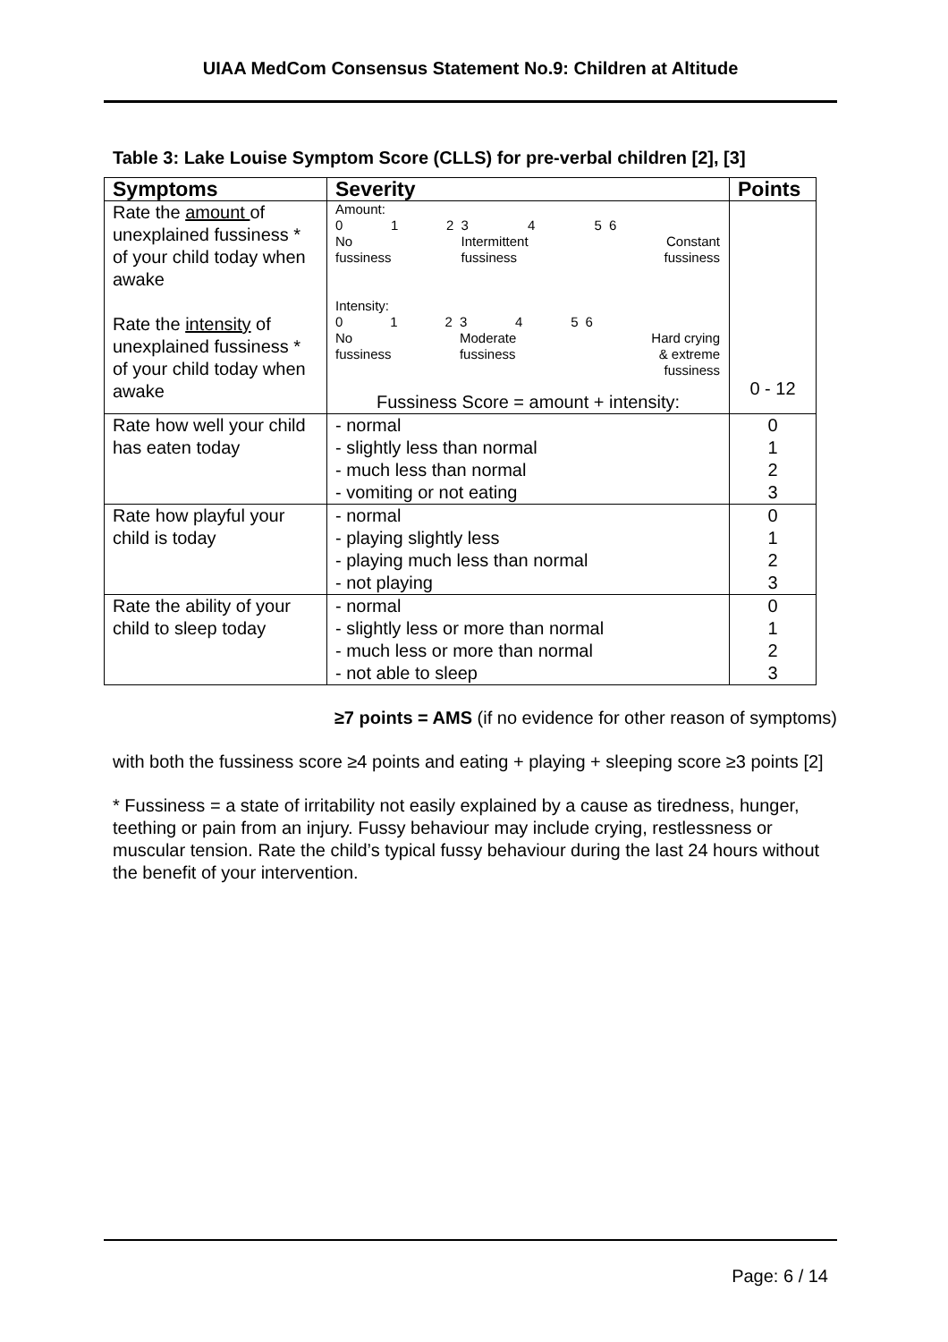UIAA MedCom Consensus Statement No.9: Children at Altitude
Table 3: Lake Louise Symptom Score (CLLS) for pre-verbal children [2], [3]
| Symptoms | Severity | Points |
| --- | --- | --- |
| Rate the amount of unexplained fussiness * of your child today when awake Rate the intensity of unexplained fussiness * of your child today when awake | Amount: / 0 / 1 / 2 / 3 / 4 / 5 / 6 / / No fussiness / / / Intermittent fussiness / / / Constant fussiness / Intensity: / 0 / 1 / 2 / 3 / 4 / 5 / 6 / / No fussiness / / / Moderate fussiness / / / Hard crying & extreme fussiness / Fussiness Score = amount + intensity: | 0 - 12 |
| Rate how well your child has eaten today | - normal - slightly less than normal - much less than normal - vomiting or not eating | 0 1 2 3 |
| Rate how playful your child is today | - normal - playing slightly less - playing much less than normal - not playing | 0 1 2 3 |
| Rate the ability of your child to sleep today | - normal - slightly less or more than normal - much less or more than normal - not able to sleep | 0 1 2 3 |
≥7 points = AMS (if no evidence for other reason of symptoms)
with both the fussiness score ≥4 points and eating + playing + sleeping score ≥3 points [2]
* Fussiness = a state of irritability not easily explained by a cause as tiredness, hunger, teething or pain from an injury. Fussy behaviour may include crying, restlessness or muscular tension. Rate the child’s typical fussy behaviour during the last 24 hours without the benefit of your intervention.
Page: 6 / 14